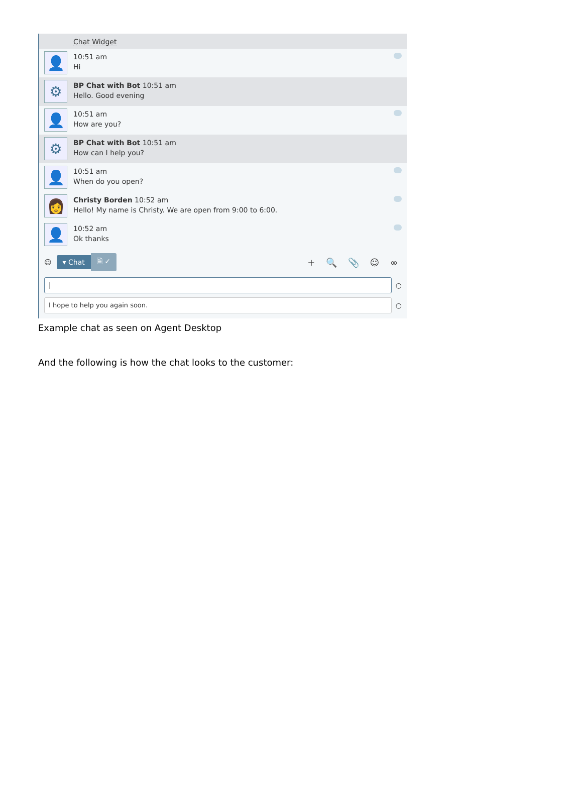Chat Widget
👤
10:51 am
Hi
⚙
BP Chat with Bot 10:51 am
Hello. Good evening
👤
10:51 am
How are you?
⚙
BP Chat with Bot 10:51 am
How can I help you?
👤
10:51 am
When do you open?
👩
Christy Borden 10:52 am
Hello! My name is Christy. We are open from 9:00 to 6:00.
👤
10:52 am
Ok thanks
☺ ▾ Chat 🗎 ✓ + 🔍 📎 ☺ ∞
|
○
I hope to help you again soon.
○
Example chat as seen on Agent Desktop
And the following is how the chat looks to the customer: